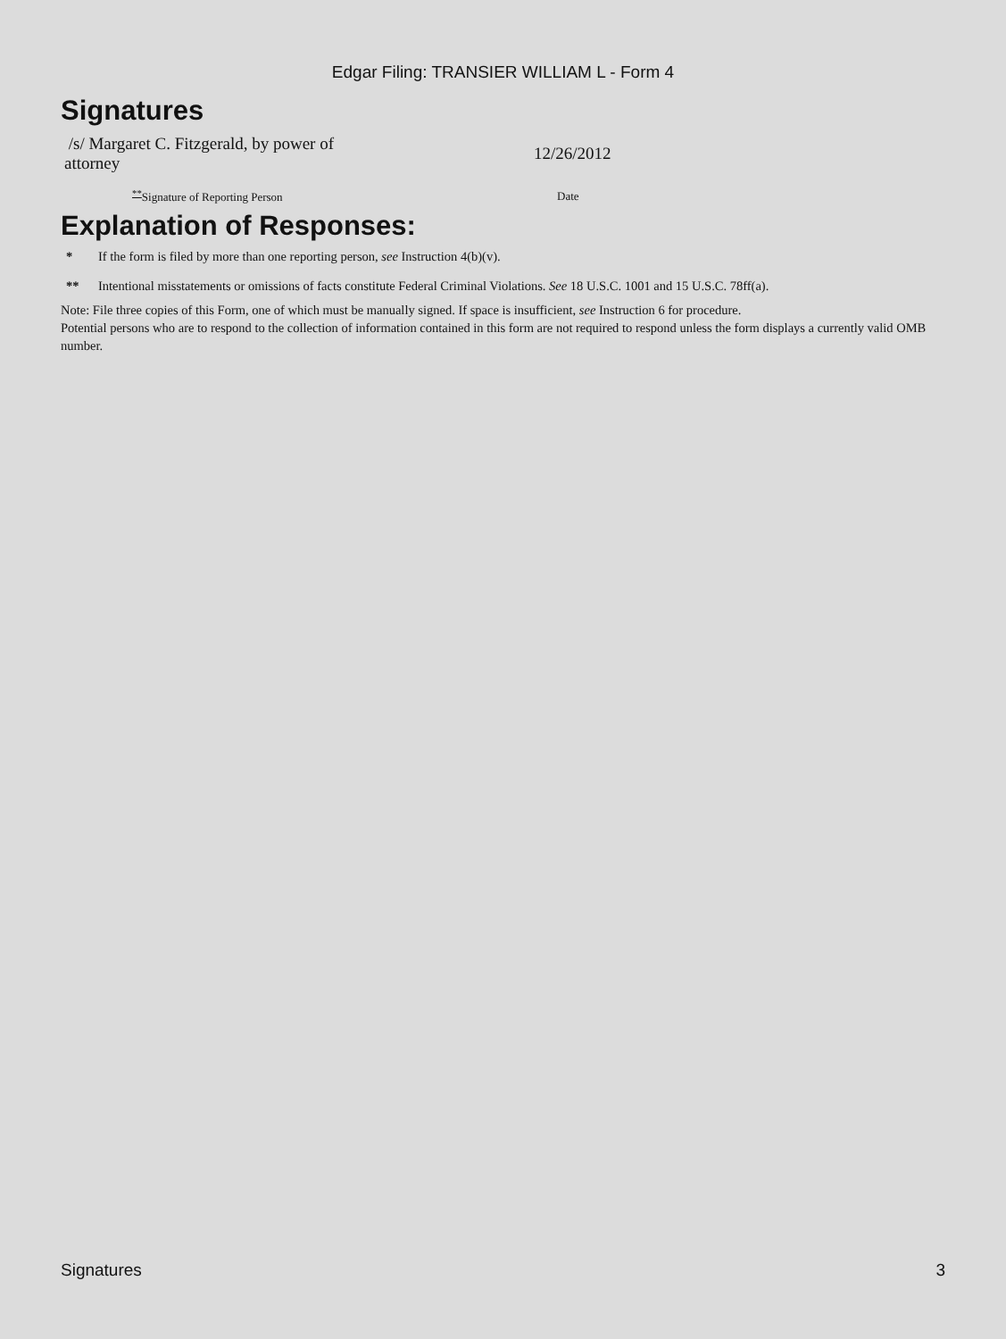Edgar Filing: TRANSIER WILLIAM L - Form 4
Signatures
| /s/ Margaret C. Fitzgerald, by power of attorney | | 12/26/2012 |
| <sup>**</sup> Signature of Reporting Person | | Date |
Explanation of Responses:
* If the form is filed by more than one reporting person, see Instruction 4(b)(v).
** Intentional misstatements or omissions of facts constitute Federal Criminal Violations. See 18 U.S.C. 1001 and 15 U.S.C. 78ff(a).
Note: File three copies of this Form, one of which must be manually signed. If space is insufficient, see Instruction 6 for procedure.
Potential persons who are to respond to the collection of information contained in this form are not required to respond unless the form displays a currently valid OMB number.
Signatures 3